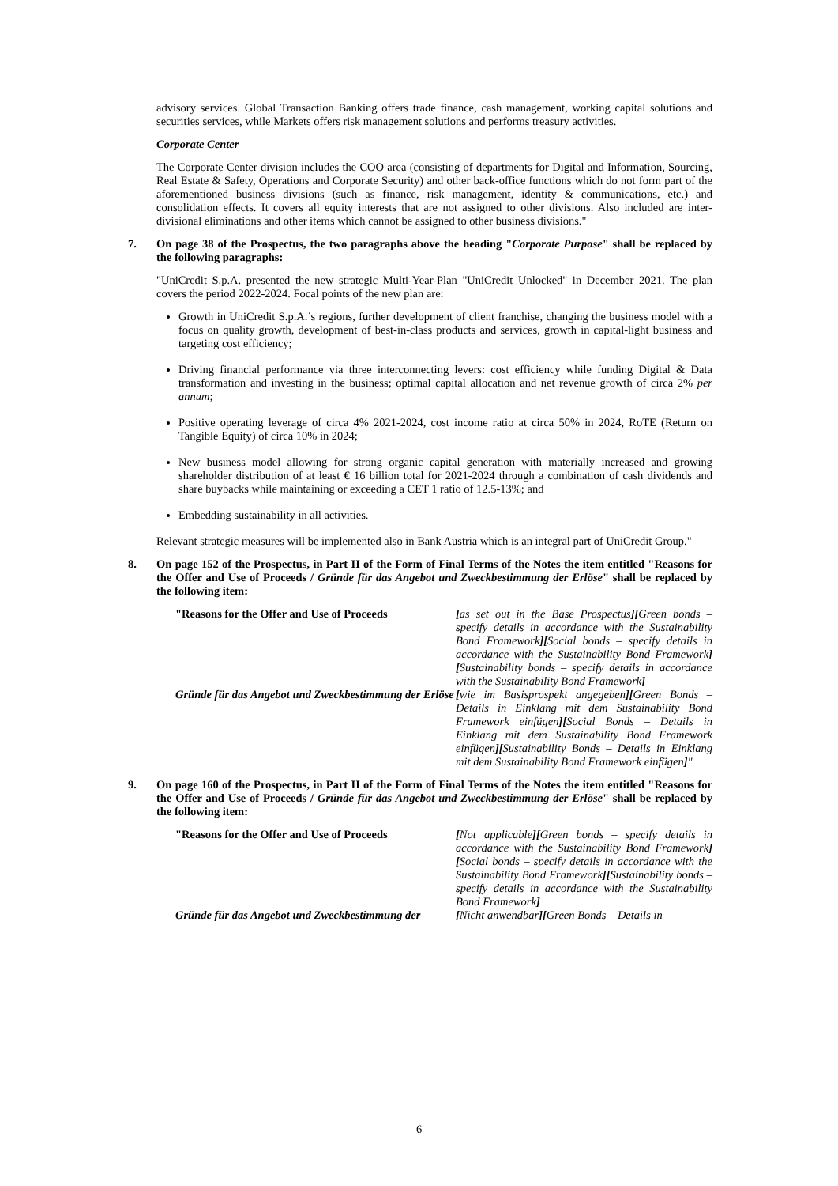advisory services. Global Transaction Banking offers trade finance, cash management, working capital solutions and securities services, while Markets offers risk management solutions and performs treasury activities.
Corporate Center
The Corporate Center division includes the COO area (consisting of departments for Digital and Information, Sourcing, Real Estate & Safety, Operations and Corporate Security) and other back-office functions which do not form part of the aforementioned business divisions (such as finance, risk management, identity & communications, etc.) and consolidation effects. It covers all equity interests that are not assigned to other divisions. Also included are inter-divisional eliminations and other items which cannot be assigned to other business divisions."
7. On page 38 of the Prospectus, the two paragraphs above the heading "Corporate Purpose" shall be replaced by the following paragraphs:
"UniCredit S.p.A. presented the new strategic Multi-Year-Plan "UniCredit Unlocked" in December 2021. The plan covers the period 2022-2024. Focal points of the new plan are:
Growth in UniCredit S.p.A.’s regions, further development of client franchise, changing the business model with a focus on quality growth, development of best-in-class products and services, growth in capital-light business and targeting cost efficiency;
Driving financial performance via three interconnecting levers: cost efficiency while funding Digital & Data transformation and investing in the business; optimal capital allocation and net revenue growth of circa 2% per annum;
Positive operating leverage of circa 4% 2021-2024, cost income ratio at circa 50% in 2024, RoTE (Return on Tangible Equity) of circa 10% in 2024;
New business model allowing for strong organic capital generation with materially increased and growing shareholder distribution of at least € 16 billion total for 2021-2024 through a combination of cash dividends and share buybacks while maintaining or exceeding a CET 1 ratio of 12.5-13%; and
Embedding sustainability in all activities.
Relevant strategic measures will be implemented also in Bank Austria which is an integral part of UniCredit Group."
8. On page 152 of the Prospectus, in Part II of the Form of Final Terms of the Notes the item entitled "Reasons for the Offer and Use of Proceeds / Gründe für das Angebot und Zweckbestimmung der Erlöse" shall be replaced by the following item:
| "Reasons for the Offer and Use of Proceeds | [ as set out in the Base Prospectus ][ Green bonds – specify details in accordance with the Sustainability Bond Framework ][ Social bonds – specify details in accordance with the Sustainability Bond Framework ][ Sustainability bonds – specify details in accordance with the Sustainability Bond Framework ] |
| Gründe für das Angebot und Zweckbestimmung der Erlöse | [ wie im Basisprospekt angegeben ][ Green Bonds – Details in Einklang mit dem Sustainability Bond Framework einfügen ][ Social Bonds – Details in Einklang mit dem Sustainability Bond Framework einfügen ][ Sustainability Bonds – Details in Einklang mit dem Sustainability Bond Framework einfügen ] " |
9. On page 160 of the Prospectus, in Part II of the Form of Final Terms of the Notes the item entitled "Reasons for the Offer and Use of Proceeds / Gründe für das Angebot und Zweckbestimmung der Erlöse" shall be replaced by the following item:
| "Reasons for the Offer and Use of Proceeds | [ Not applicable ][ Green bonds – specify details in accordance with the Sustainability Bond Framework ][ Social bonds – specify details in accordance with the Sustainability Bond Framework ][ Sustainability bonds – specify details in accordance with the Sustainability Bond Framework ] |
| Gründe für das Angebot und Zweckbestimmung der | [ Nicht anwendbar ][ Green Bonds – Details in |
6